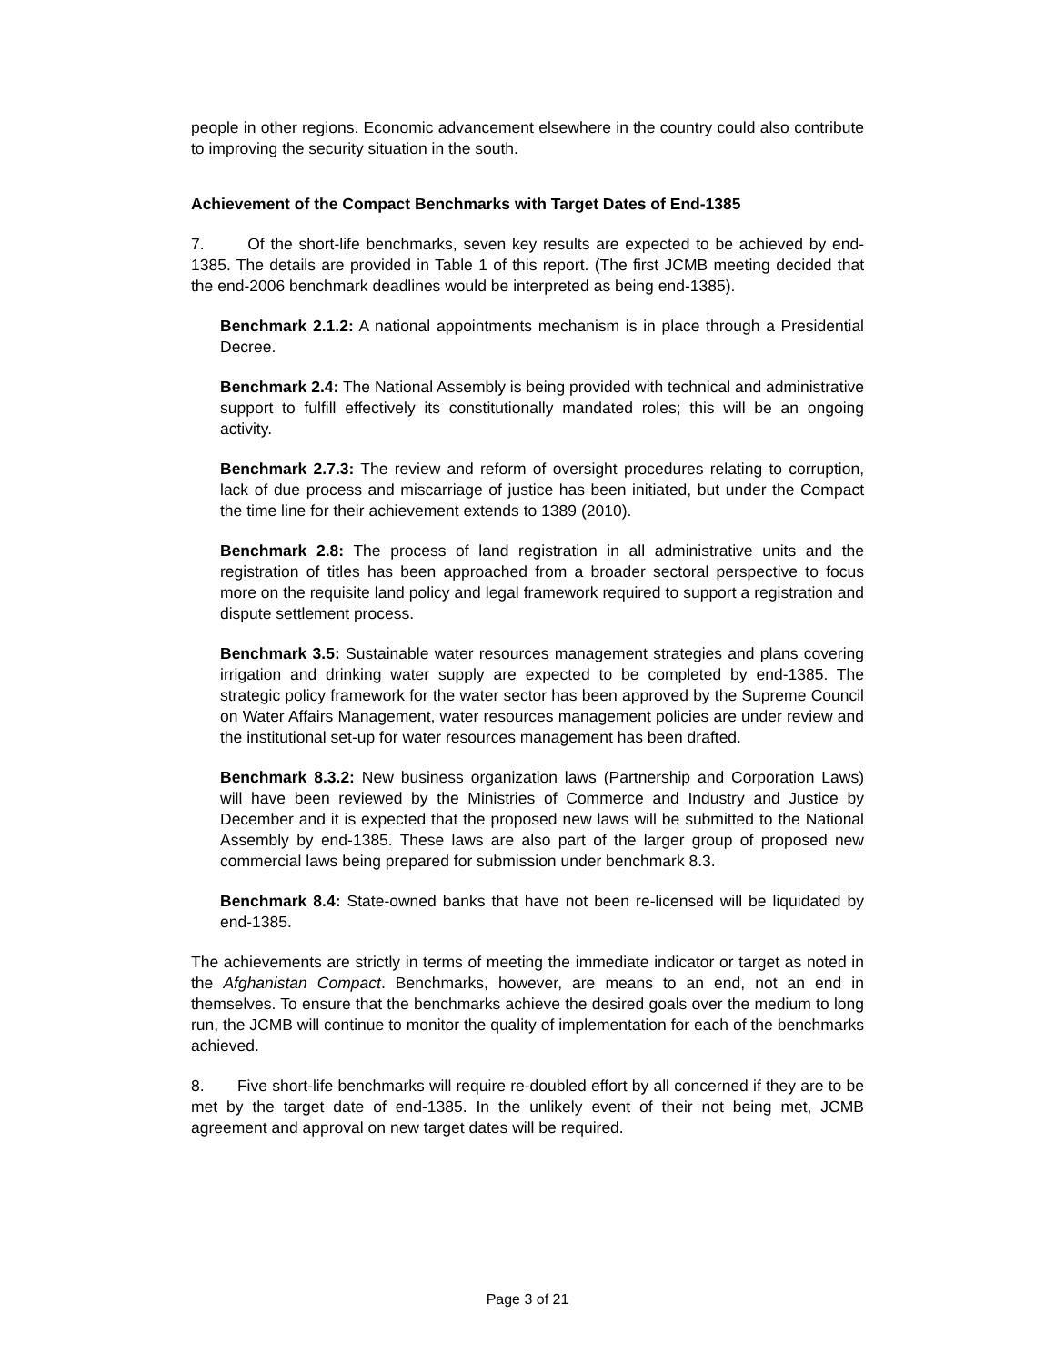people in other regions. Economic advancement elsewhere in the country could also contribute to improving the security situation in the south.
Achievement of the Compact Benchmarks with Target Dates of End-1385
7. Of the short-life benchmarks, seven key results are expected to be achieved by end-1385. The details are provided in Table 1 of this report. (The first JCMB meeting decided that the end-2006 benchmark deadlines would be interpreted as being end-1385).
Benchmark 2.1.2: A national appointments mechanism is in place through a Presidential Decree.
Benchmark 2.4: The National Assembly is being provided with technical and administrative support to fulfill effectively its constitutionally mandated roles; this will be an ongoing activity.
Benchmark 2.7.3: The review and reform of oversight procedures relating to corruption, lack of due process and miscarriage of justice has been initiated, but under the Compact the time line for their achievement extends to 1389 (2010).
Benchmark 2.8: The process of land registration in all administrative units and the registration of titles has been approached from a broader sectoral perspective to focus more on the requisite land policy and legal framework required to support a registration and dispute settlement process.
Benchmark 3.5: Sustainable water resources management strategies and plans covering irrigation and drinking water supply are expected to be completed by end-1385. The strategic policy framework for the water sector has been approved by the Supreme Council on Water Affairs Management, water resources management policies are under review and the institutional set-up for water resources management has been drafted.
Benchmark 8.3.2: New business organization laws (Partnership and Corporation Laws) will have been reviewed by the Ministries of Commerce and Industry and Justice by December and it is expected that the proposed new laws will be submitted to the National Assembly by end-1385. These laws are also part of the larger group of proposed new commercial laws being prepared for submission under benchmark 8.3.
Benchmark 8.4: State-owned banks that have not been re-licensed will be liquidated by end-1385.
The achievements are strictly in terms of meeting the immediate indicator or target as noted in the Afghanistan Compact. Benchmarks, however, are means to an end, not an end in themselves. To ensure that the benchmarks achieve the desired goals over the medium to long run, the JCMB will continue to monitor the quality of implementation for each of the benchmarks achieved.
8. Five short-life benchmarks will require re-doubled effort by all concerned if they are to be met by the target date of end-1385. In the unlikely event of their not being met, JCMB agreement and approval on new target dates will be required.
Page 3 of 21